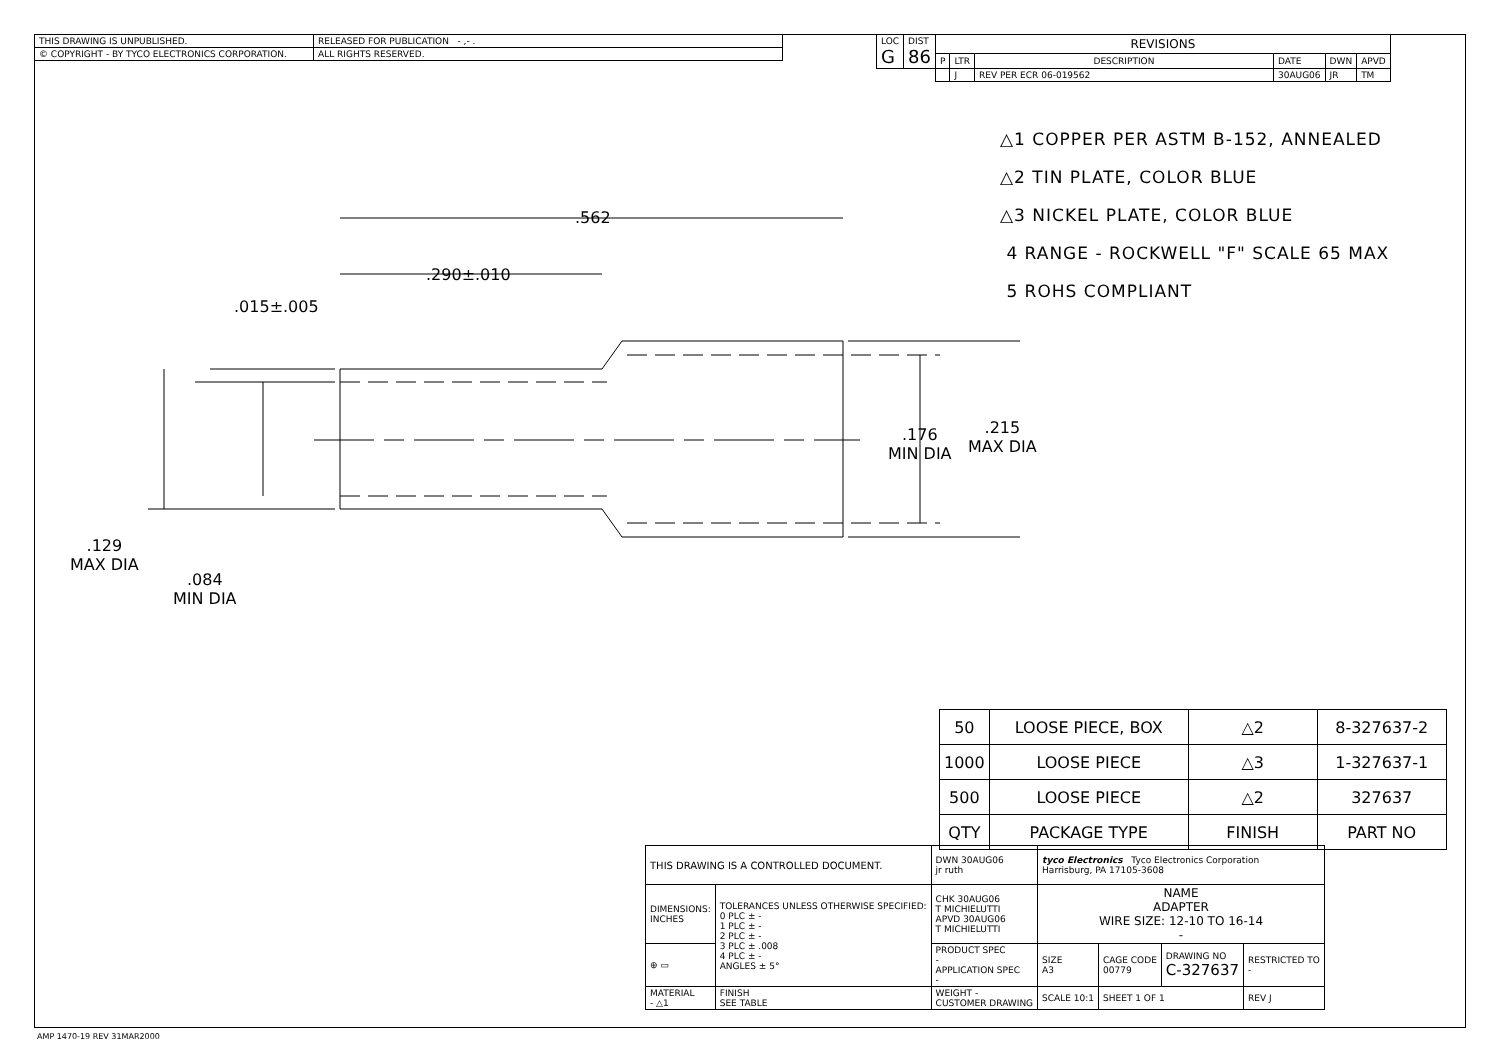| THIS DRAWING IS UNPUBLISHED. | RELEASED FOR PUBLICATION - ,- . |
| © COPYRIGHT - BY TYCO ELECTRONICS CORPORATION. | ALL RIGHTS RESERVED. |
| LOC G | DIST 86 | REVISIONS | | | | | |
| | | P | LTR | DESCRIPTION | DATE | DWN | APVD |
| | | | J | REV PER ECR 06-019562 | 30AUG06 | JR | TM |
△1 COPPER PER ASTM B-152, ANNEALED
△2 TIN PLATE, COLOR BLUE
△3 NICKEL PLATE, COLOR BLUE
4 RANGE - ROCKWELL "F" SCALE 65 MAX
5 ROHS COMPLIANT
.562
.290±.010
.015±.005
.176
MIN DIA
.215
MAX DIA
.129
MAX DIA
.084
MIN DIA
| 50 | LOOSE PIECE, BOX | △2 | 8-327637-2 |
| 1000 | LOOSE PIECE | △3 | 1-327637-1 |
| 500 | LOOSE PIECE | △2 | 327637 |
| QTY | PACKAGE TYPE | FINISH | PART NO |
| THIS DRAWING IS A CONTROLLED DOCUMENT. | | DWN 30AUG06 jr ruth | tyco Electronics Tyco Electronics Corporation Harrisburg, PA 17105-3608 | | | |
| DIMENSIONS: INCHES | TOLERANCES UNLESS OTHERWISE SPECIFIED: 0 PLC ± - 1 PLC ± - 2 PLC ± - 3 PLC ± .008 4 PLC ± - ANGLES ± 5° | CHK 30AUG06 T MICHIELUTTI APVD 30AUG06 T MICHIELUTTI | NAME ADAPTER WIRE SIZE: 12-10 TO 16-14 - | | | |
| ⊕ ▭ | | PRODUCT SPEC - APPLICATION SPEC - | SIZE A3 | CAGE CODE 00779 | DRAWING NO C-327637 | RESTRICTED TO - |
| MATERIAL - △1 | FINISH SEE TABLE | WEIGHT - CUSTOMER DRAWING | SCALE 10:1 | SHEET 1 OF 1 | | REV J |
AMP 1470-19 REV 31MAR2000